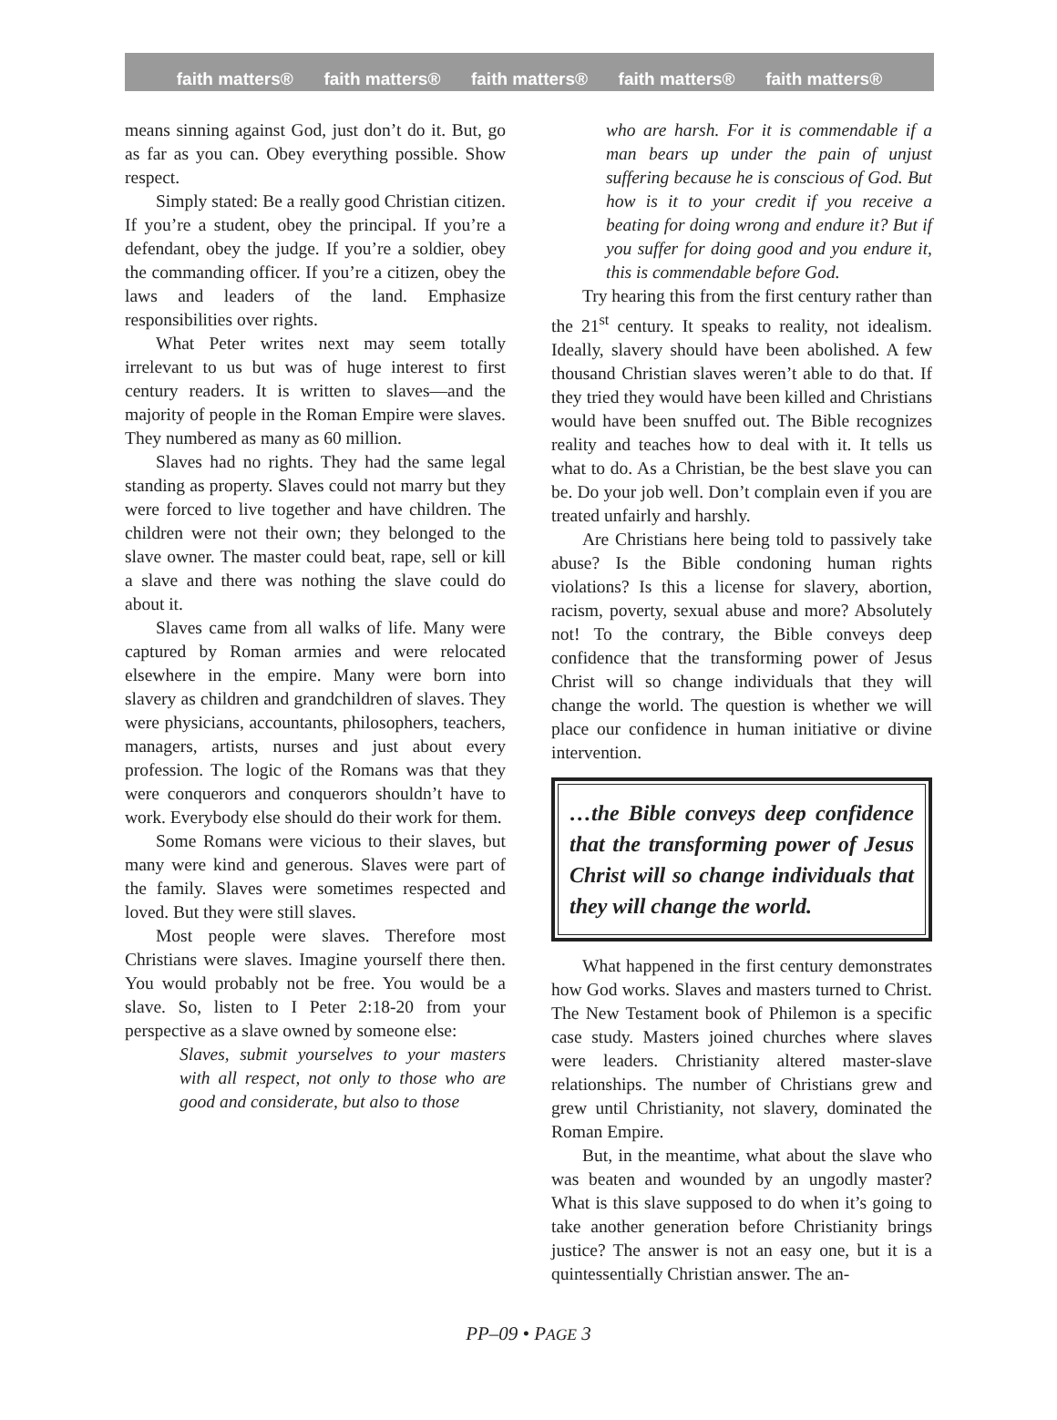faith matters® faith matters® faith matters® faith matters® faith matters®
means sinning against God, just don’t do it. But, go as far as you can. Obey everything possible. Show respect.
Simply stated: Be a really good Christian citizen. If you’re a student, obey the principal. If you’re a defendant, obey the judge. If you’re a soldier, obey the commanding officer. If you’re a citizen, obey the laws and leaders of the land. Emphasize responsibilities over rights.
What Peter writes next may seem totally irrelevant to us but was of huge interest to first century readers. It is written to slaves—and the majority of people in the Roman Empire were slaves. They numbered as many as 60 million.
Slaves had no rights. They had the same legal standing as property. Slaves could not marry but they were forced to live together and have children. The children were not their own; they belonged to the slave owner. The master could beat, rape, sell or kill a slave and there was nothing the slave could do about it.
Slaves came from all walks of life. Many were captured by Roman armies and were relocated elsewhere in the empire. Many were born into slavery as children and grandchildren of slaves. They were physicians, accountants, philosophers, teachers, managers, artists, nurses and just about every profession. The logic of the Romans was that they were conquerors and conquerors shouldn’t have to work. Everybody else should do their work for them.
Some Romans were vicious to their slaves, but many were kind and generous. Slaves were part of the family. Slaves were sometimes respected and loved. But they were still slaves.
Most people were slaves. Therefore most Christians were slaves. Imagine yourself there then. You would probably not be free. You would be a slave. So, listen to I Peter 2:18-20 from your perspective as a slave owned by someone else:
Slaves, submit yourselves to your masters with all respect, not only to those who are good and considerate, but also to those
who are harsh. For it is commendable if a man bears up under the pain of unjust suffering because he is conscious of God. But how is it to your credit if you receive a beating for doing wrong and endure it? But if you suffer for doing good and you endure it, this is commendable before God.
Try hearing this from the first century rather than the 21<sup>st</sup> century. It speaks to reality, not idealism. Ideally, slavery should have been abolished. A few thousand Christian slaves weren’t able to do that. If they tried they would have been killed and Christians would have been snuffed out. The Bible recognizes reality and teaches how to deal with it. It tells us what to do. As a Christian, be the best slave you can be. Do your job well. Don’t complain even if you are treated unfairly and harshly.
Are Christians here being told to passively take abuse? Is the Bible condoning human rights violations? Is this a license for slavery, abortion, racism, poverty, sexual abuse and more? Absolutely not! To the contrary, the Bible conveys deep confidence that the transforming power of Jesus Christ will so change individuals that they will change the world. The question is whether we will place our confidence in human initiative or divine intervention.
…the Bible conveys deep confidence that the transforming power of Jesus Christ will so change individuals that they will change the world.
What happened in the first century demonstrates how God works. Slaves and masters turned to Christ. The New Testament book of Philemon is a specific case study. Masters joined churches where slaves were leaders. Christianity altered master-slave relationships. The number of Christians grew and grew until Christianity, not slavery, dominated the Roman Empire.
But, in the meantime, what about the slave who was beaten and wounded by an ungodly master? What is this slave supposed to do when it’s going to take another generation before Christianity brings justice? The answer is not an easy one, but it is a quintessentially Christian answer. The an-
PP–09 • PAGE 3